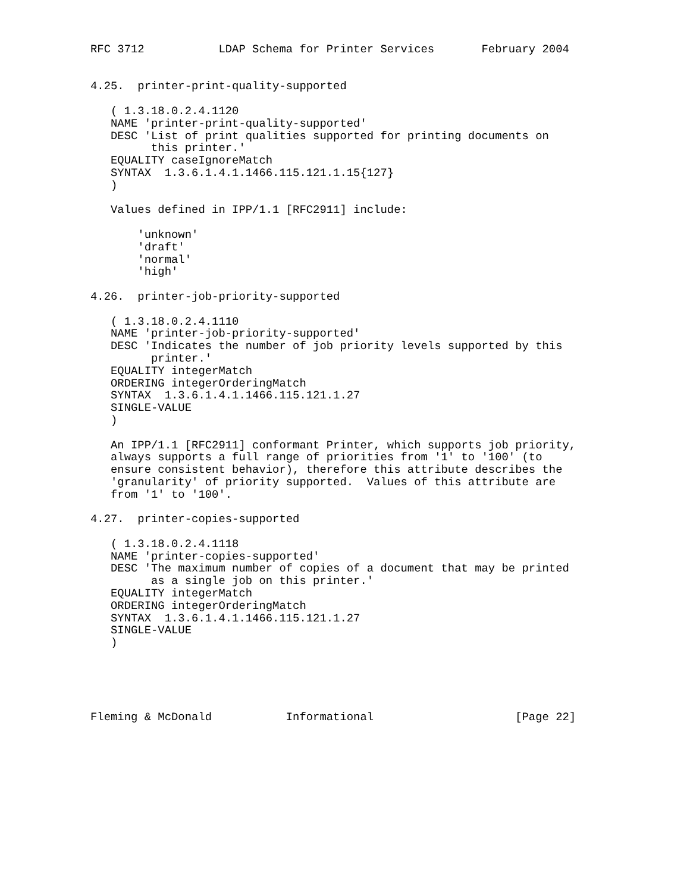RFC 3712           LDAP Schema for Printer Services       February 2004


4.25.  printer-print-quality-supported

   ( 1.3.18.0.2.4.1120
   NAME 'printer-print-quality-supported'
   DESC 'List of print qualities supported for printing documents on
         this printer.'
   EQUALITY caseIgnoreMatch
   SYNTAX  1.3.6.1.4.1.1466.115.121.1.15{127}
   )

   Values defined in IPP/1.1 [RFC2911] include:

       'unknown'
       'draft'
       'normal'
       'high'

4.26.  printer-job-priority-supported

   ( 1.3.18.0.2.4.1110
   NAME 'printer-job-priority-supported'
   DESC 'Indicates the number of job priority levels supported by this
         printer.'
   EQUALITY integerMatch
   ORDERING integerOrderingMatch
   SYNTAX  1.3.6.1.4.1.1466.115.121.1.27
   SINGLE-VALUE
   )

   An IPP/1.1 [RFC2911] conformant Printer, which supports job priority,
   always supports a full range of priorities from '1' to '100' (to
   ensure consistent behavior), therefore this attribute describes the
   'granularity' of priority supported.  Values of this attribute are
   from '1' to '100'.

4.27.  printer-copies-supported

   ( 1.3.18.0.2.4.1118
   NAME 'printer-copies-supported'
   DESC 'The maximum number of copies of a document that may be printed
         as a single job on this printer.'
   EQUALITY integerMatch
   ORDERING integerOrderingMatch
   SYNTAX  1.3.6.1.4.1.1466.115.121.1.27
   SINGLE-VALUE
   )





Fleming & McDonald           Informational                     [Page 22]